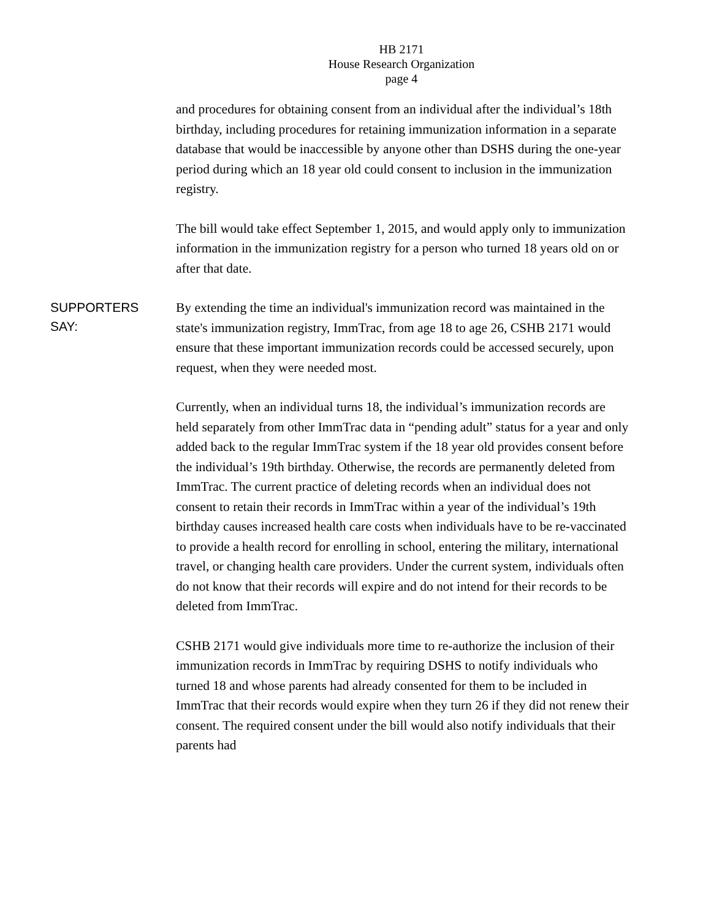HB 2171
House Research Organization
page 4
and procedures for obtaining consent from an individual after the individual’s 18th birthday, including procedures for retaining immunization information in a separate database that would be inaccessible by anyone other than DSHS during the one-year period during which an 18 year old could consent to inclusion in the immunization registry.
The bill would take effect September 1, 2015, and would apply only to immunization information in the immunization registry for a person who turned 18 years old on or after that date.
SUPPORTERS
SAY:
By extending the time an individual's immunization record was maintained in the state's immunization registry, ImmTrac, from age 18 to age 26, CSHB 2171 would ensure that these important immunization records could be accessed securely, upon request, when they were needed most.
Currently, when an individual turns 18, the individual’s immunization records are held separately from other ImmTrac data in “pending adult” status for a year and only added back to the regular ImmTrac system if the 18 year old provides consent before the individual’s 19th birthday. Otherwise, the records are permanently deleted from ImmTrac. The current practice of deleting records when an individual does not consent to retain their records in ImmTrac within a year of the individual’s 19th birthday causes increased health care costs when individuals have to be re-vaccinated to provide a health record for enrolling in school, entering the military, international travel, or changing health care providers. Under the current system, individuals often do not know that their records will expire and do not intend for their records to be deleted from ImmTrac.
CSHB 2171 would give individuals more time to re-authorize the inclusion of their immunization records in ImmTrac by requiring DSHS to notify individuals who turned 18 and whose parents had already consented for them to be included in ImmTrac that their records would expire when they turn 26 if they did not renew their consent. The required consent under the bill would also notify individuals that their parents had